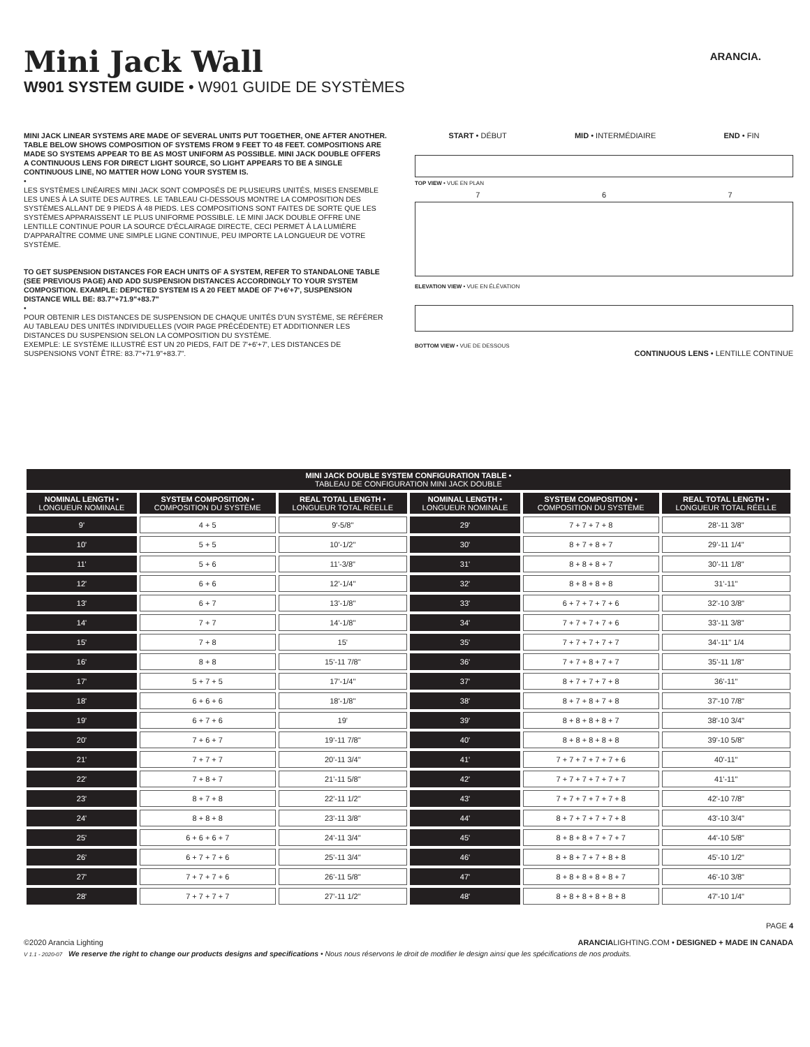ARANCIA.
Mini Jack Wall
W901 SYSTEM GUIDE • W901 GUIDE DE SYSTÈMES
MINI JACK LINEAR SYSTEMS ARE MADE OF SEVERAL UNITS PUT TOGETHER, ONE AFTER ANOTHER. TABLE BELOW SHOWS COMPOSITION OF SYSTEMS FROM 9 FEET TO 48 FEET. COMPOSITIONS ARE MADE SO SYSTEMS APPEAR TO BE AS MOST UNIFORM AS POSSIBLE. MINI JACK DOUBLE OFFERS A CONTINUOUS LENS FOR DIRECT LIGHT SOURCE, SO LIGHT APPEARS TO BE A SINGLE CONTINUOUS LINE, NO MATTER HOW LONG YOUR SYSTEM IS.
•
LES SYSTÈMES LINÉAIRES MINI JACK SONT COMPOSÉS DE PLUSIEURS UNITÉS, MISES ENSEMBLE LES UNES À LA SUITE DES AUTRES. LE TABLEAU CI-DESSOUS MONTRE LA COMPOSITION DES SYSTÈMES ALLANT DE 9 PIEDS À 48 PIEDS. LES COMPOSITIONS SONT FAITES DE SORTE QUE LES SYSTÈMES APPARAISSENT LE PLUS UNIFORME POSSIBLE. LE MINI JACK DOUBLE OFFRE UNE LENTILLE CONTINUE POUR LA SOURCE D'ÉCLAIRAGE DIRECTE, CECI PERMET À LA LUMIÈRE D'APPARAÎTRE COMME UNE SIMPLE LIGNE CONTINUE, PEU IMPORTE LA LONGUEUR DE VOTRE SYSTÈME.
TO GET SUSPENSION DISTANCES FOR EACH UNITS OF A SYSTEM, REFER TO STANDALONE TABLE (SEE PREVIOUS PAGE) AND ADD SUSPENSION DISTANCES ACCORDINGLY TO YOUR SYSTEM COMPOSITION. EXAMPLE: DEPICTED SYSTEM IS A 20 FEET MADE OF 7'+6'+7', SUSPENSION DISTANCE WILL BE: 83.7"+71.9"+83.7"
•
POUR OBTENIR LES DISTANCES DE SUSPENSION DE CHAQUE UNITÉS D'UN SYSTÈME, SE RÉFÉRER AU TABLEAU DES UNITÉS INDIVIDUELLES (VOIR PAGE PRÉCÉDENTE) ET ADDITIONNER LES DISTANCES DU SUSPENSION SELON LA COMPOSITION DU SYSTÈME.
EXEMPLE: LE SYSTÈME ILLUSTRÉ EST UN 20 PIEDS, FAIT DE 7'+6'+7', LES DISTANCES DE SUSPENSIONS VONT ÊTRE: 83.7"+71.9"+83.7".
START • DÉBUT MID • INTERMÉDIAIRE END • FIN
TOP VIEW • VUE EN PLAN
7 6 7
ELEVATION VIEW • VUE EN ÉLÉVATION
BOTTOM VIEW • VUE DE DESSOUS
CONTINUOUS LENS • LENTILLE CONTINUE
| MINI JACK DOUBLE SYSTEM CONFIGURATION TABLE • TABLEAU DE CONFIGURATION MINI JACK DOUBLE | | | | | |
| --- | --- | --- | --- | --- | --- |
| NOMINAL LENGTH • LONGUEUR NOMINALE | SYSTEM COMPOSITION • COMPOSITION DU SYSTÈME | REAL TOTAL LENGTH • LONGUEUR TOTAL RÉELLE | NOMINAL LENGTH • LONGUEUR NOMINALE | SYSTEM COMPOSITION • COMPOSITION DU SYSTÈME | REAL TOTAL LENGTH • LONGUEUR TOTAL RÉELLE |
| 9' | 4 + 5 | 9'-5/8" | 29' | 7 + 7 + 7 + 8 | 28'-11 3/8" |
| 10' | 5 + 5 | 10'-1/2" | 30' | 8 + 7 + 8 + 7 | 29'-11 1/4" |
| 11' | 5 + 6 | 11'-3/8" | 31' | 8 + 8 + 8 + 7 | 30'-11 1/8" |
| 12' | 6 + 6 | 12'-1/4" | 32' | 8 + 8 + 8 + 8 | 31'-11" |
| 13' | 6 + 7 | 13'-1/8" | 33' | 6 + 7 + 7 + 7 + 6 | 32'-10 3/8" |
| 14' | 7 + 7 | 14'-1/8" | 34' | 7 + 7 + 7 + 7 + 6 | 33'-11 3/8" |
| 15' | 7 + 8 | 15' | 35' | 7 + 7 + 7 + 7 + 7 | 34'-11" 1/4 |
| 16' | 8 + 8 | 15'-11 7/8" | 36' | 7 + 7 + 8 + 7 + 7 | 35'-11 1/8" |
| 17' | 5 + 7 + 5 | 17'-1/4" | 37' | 8 + 7 + 7 + 7 + 8 | 36'-11" |
| 18' | 6 + 6 + 6 | 18'-1/8" | 38' | 8 + 7 + 8 + 7 + 8 | 37'-10 7/8" |
| 19' | 6 + 7 + 6 | 19' | 39' | 8 + 8 + 8 + 8 + 7 | 38'-10 3/4" |
| 20' | 7 + 6 + 7 | 19'-11 7/8" | 40' | 8 + 8 + 8 + 8 + 8 | 39'-10 5/8" |
| 21' | 7 + 7 + 7 | 20'-11 3/4" | 41' | 7 + 7 + 7 + 7 + 7 + 6 | 40'-11" |
| 22' | 7 + 8 + 7 | 21'-11 5/8" | 42' | 7 + 7 + 7 + 7 + 7 + 7 | 41'-11" |
| 23' | 8 + 7 + 8 | 22'-11 1/2" | 43' | 7 + 7 + 7 + 7 + 7 + 8 | 42'-10 7/8" |
| 24' | 8 + 8 + 8 | 23'-11 3/8" | 44' | 8 + 7 + 7 + 7 + 7 + 8 | 43'-10 3/4" |
| 25' | 6 + 6 + 6 + 7 | 24'-11 3/4" | 45' | 8 + 8 + 8 + 7 + 7 + 7 | 44'-10 5/8" |
| 26' | 6 + 7 + 7 + 6 | 25'-11 3/4" | 46' | 8 + 8 + 7 + 7 + 8 + 8 | 45'-10 1/2" |
| 27' | 7 + 7 + 7 + 6 | 26'-11 5/8" | 47' | 8 + 8 + 8 + 8 + 8 + 7 | 46'-10 3/8" |
| 28' | 7 + 7 + 7 + 7 | 27'-11 1/2" | 48' | 8 + 8 + 8 + 8 + 8 + 8 | 47'-10 1/4" |
PAGE 4
©2020 Arancia Lighting ARANCIALIGHTING.COM • DESIGNED + MADE IN CANADA
V 1.1 - 2020-07 We reserve the right to change our products designs and specifications • Nous nous réservons le droit de modifier le design ainsi que les spécifications de nos produits.